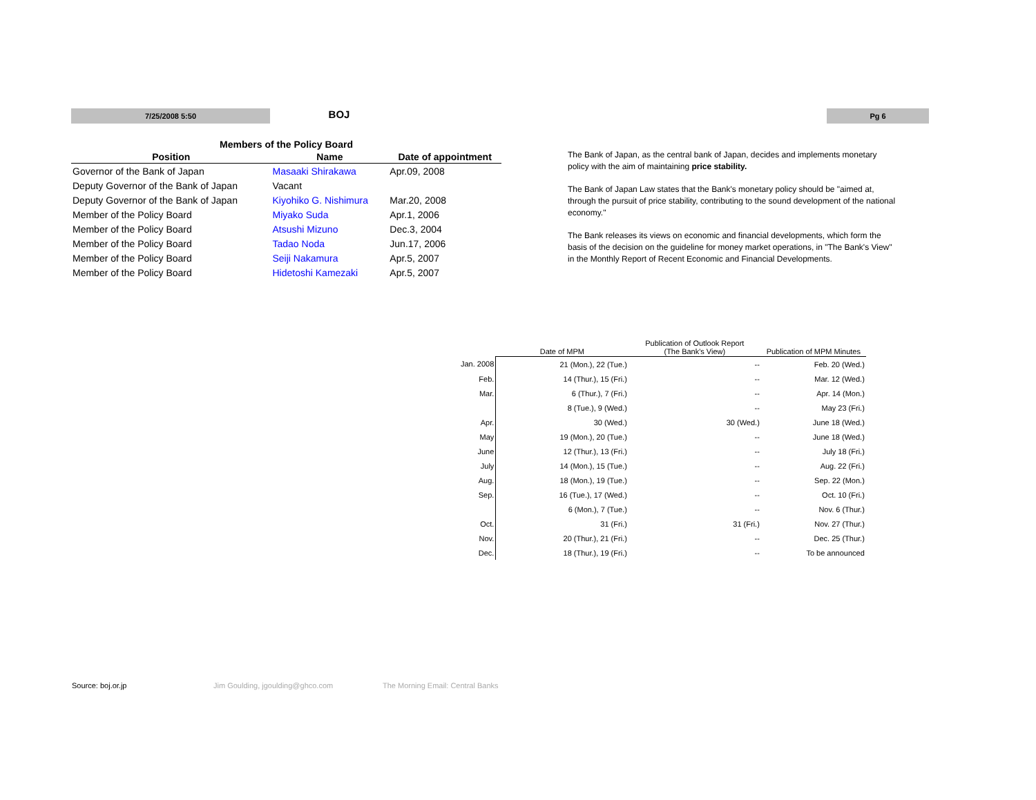7/25/2008 5:50 BOJ Pg 6
| Members of the Policy Board | | |
| --- | --- | --- |
| Position | Name | Date of appointment |
| Governor of the Bank of Japan | Masaaki Shirakawa | Apr.09, 2008 |
| Deputy Governor of the Bank of Japan | Vacant | |
| Deputy Governor of the Bank of Japan | Kiyohiko G. Nishimura | Mar.20, 2008 |
| Member of the Policy Board | Miyako Suda | Apr.1, 2006 |
| Member of the Policy Board | Atsushi Mizuno | Dec.3, 2004 |
| Member of the Policy Board | Tadao Noda | Jun.17, 2006 |
| Member of the Policy Board | Seiji Nakamura | Apr.5, 2007 |
| Member of the Policy Board | Hidetoshi Kamezaki | Apr.5, 2007 |
The Bank of Japan, as the central bank of Japan, decides and implements monetary policy with the aim of maintaining price stability.
The Bank of Japan Law states that the Bank's monetary policy should be "aimed at, through the pursuit of price stability, contributing to the sound development of the national economy."
The Bank releases its views on economic and financial developments, which form the basis of the decision on the guideline for money market operations, in "The Bank's View" in the Monthly Report of Recent Economic and Financial Developments.
| | Date of MPM | Publication of Outlook Report (The Bank's View) | Publication of MPM Minutes |
| --- | --- | --- | --- |
| Jan. 2008 | 21 (Mon.), 22 (Tue.) | -- | Feb. 20 (Wed.) |
| Feb. | 14 (Thur.), 15 (Fri.) | -- | Mar. 12 (Wed.) |
| Mar. | 6 (Thur.), 7 (Fri.) | -- | Apr. 14 (Mon.) |
| | 8 (Tue.), 9 (Wed.) | -- | May 23 (Fri.) |
| Apr. | 30 (Wed.) | 30 (Wed.) | June 18 (Wed.) |
| May | 19 (Mon.), 20 (Tue.) | -- | June 18 (Wed.) |
| June | 12 (Thur.), 13 (Fri.) | -- | July 18 (Fri.) |
| July | 14 (Mon.), 15 (Tue.) | -- | Aug. 22 (Fri.) |
| Aug. | 18 (Mon.), 19 (Tue.) | -- | Sep. 22 (Mon.) |
| Sep. | 16 (Tue.), 17 (Wed.) | -- | Oct. 10 (Fri.) |
| | 6 (Mon.), 7 (Tue.) | -- | Nov. 6 (Thur.) |
| Oct. | 31 (Fri.) | 31 (Fri.) | Nov. 27 (Thur.) |
| Nov. | 20 (Thur.), 21 (Fri.) | -- | Dec. 25 (Thur.) |
| Dec. | 18 (Thur.), 19 (Fri.) | -- | To be announced |
Source: boj.or.jp Jim Goulding, jgoulding@ghco.com The Morning Email: Central Banks